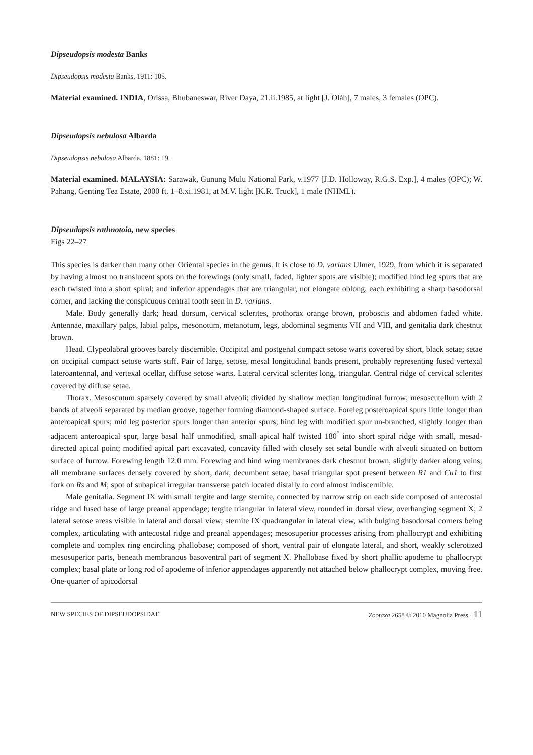Dipseudopsis modesta Banks
Dipseudopsis modesta Banks, 1911: 105.
Material examined. INDIA, Orissa, Bhubaneswar, River Daya, 21.ii.1985, at light [J. Oláh], 7 males, 3 females (OPC).
Dipseudopsis nebulosa Albarda
Dipseudopsis nebulosa Albarda, 1881: 19.
Material examined. MALAYSIA: Sarawak, Gunung Mulu National Park, v.1977 [J.D. Holloway, R.G.S. Exp.], 4 males (OPC); W. Pahang, Genting Tea Estate, 2000 ft. 1–8.xi.1981, at M.V. light [K.R. Truck], 1 male (NHML).
Dipseudopsis rathnotoia, new species
Figs 22–27
This species is darker than many other Oriental species in the genus. It is close to D. varians Ulmer, 1929, from which it is separated by having almost no translucent spots on the forewings (only small, faded, lighter spots are visible); modified hind leg spurs that are each twisted into a short spiral; and inferior appendages that are triangular, not elongate oblong, each exhibiting a sharp basodorsal corner, and lacking the conspicuous central tooth seen in D. varians.
Male. Body generally dark; head dorsum, cervical sclerites, prothorax orange brown, proboscis and abdomen faded white. Antennae, maxillary palps, labial palps, mesonotum, metanotum, legs, abdominal segments VII and VIII, and genitalia dark chestnut brown.
Head. Clypeolabral grooves barely discernible. Occipital and postgenal compact setose warts covered by short, black setae; setae on occipital compact setose warts stiff. Pair of large, setose, mesal longitudinal bands present, probably representing fused vertexal lateroantennal, and vertexal ocellar, diffuse setose warts. Lateral cervical sclerites long, triangular. Central ridge of cervical sclerites covered by diffuse setae.
Thorax. Mesoscutum sparsely covered by small alveoli; divided by shallow median longitudinal furrow; mesoscutellum with 2 bands of alveoli separated by median groove, together forming diamond-shaped surface. Foreleg posteroapical spurs little longer than anteroapical spurs; mid leg posterior spurs longer than anterior spurs; hind leg with modified spur un-branched, slightly longer than adjacent anteroapical spur, large basal half unmodified, small apical half twisted 180<sup>°</sup> into short spiral ridge with small, mesad-directed apical point; modified apical part excavated, concavity filled with closely set setal bundle with alveoli situated on bottom surface of furrow. Forewing length 12.0 mm. Forewing and hind wing membranes dark chestnut brown, slightly darker along veins; all membrane surfaces densely covered by short, dark, decumbent setae; basal triangular spot present between R1 and Cu1 to first fork on Rs and M; spot of subapical irregular transverse patch located distally to cord almost indiscernible.
Male genitalia. Segment IX with small tergite and large sternite, connected by narrow strip on each side composed of antecostal ridge and fused base of large preanal appendage; tergite triangular in lateral view, rounded in dorsal view, overhanging segment X; 2 lateral setose areas visible in lateral and dorsal view; sternite IX quadrangular in lateral view, with bulging basodorsal corners being complex, articulating with antecostal ridge and preanal appendages; mesosuperior processes arising from phallocrypt and exhibiting complete and complex ring encircling phallobase; composed of short, ventral pair of elongate lateral, and short, weakly sclerotized mesosuperior parts, beneath membranous basoventral part of segment X. Phallobase fixed by short phallic apodeme to phallocrypt complex; basal plate or long rod of apodeme of inferior appendages apparently not attached below phallocrypt complex, moving free. One-quarter of apicodorsal
NEW SPECIES OF DIPSEUDOPSIDAE Zootaxa 2658 © 2010 Magnolia Press · 11